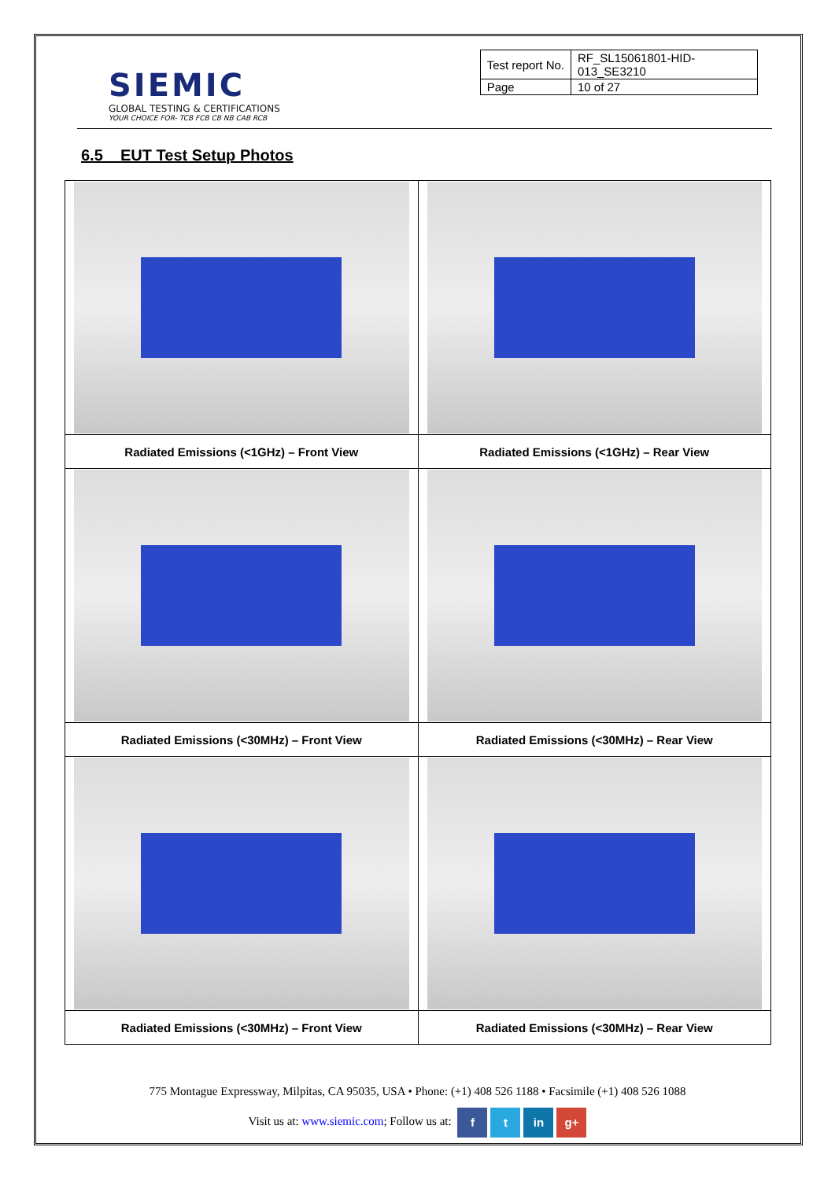SIEMIC
GLOBAL TESTING & CERTIFICATIONS
YOUR CHOICE FOR- TCB FCB CB NB CAB RCB
| Test report No. | RF_SL15061801-HID-013_SE3210 |
| Page | 10 of 27 |
6.5 EUT Test Setup Photos
| Radiated Emissions (<1GHz) – Front View | Radiated Emissions (<1GHz) – Rear View |
| Radiated Emissions (<30MHz) – Front View | Radiated Emissions (<30MHz) – Rear View |
| Radiated Emissions (<30MHz) – Front View | Radiated Emissions (<30MHz) – Rear View |
775 Montague Expressway, Milpitas, CA 95035, USA • Phone: (+1) 408 526 1188 • Facsimile (+1) 408 526 1088
Visit us at: www.siemic.com; Follow us at: f t in g+